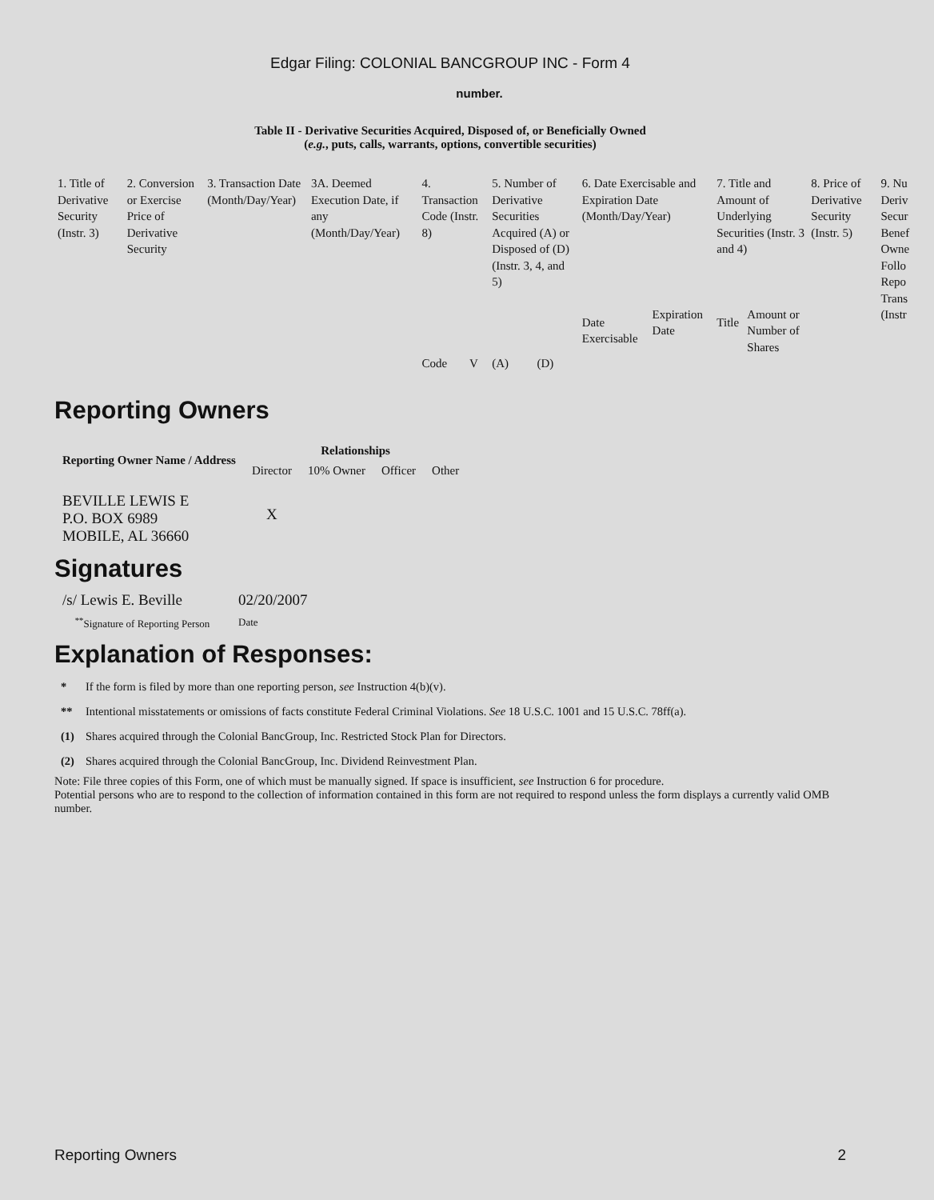Edgar Filing: COLONIAL BANCGROUP INC - Form 4
number.
Table II - Derivative Securities Acquired, Disposed of, or Beneficially Owned
(e.g., puts, calls, warrants, options, convertible securities)
| 1. Title of Derivative Security (Instr. 3) | 2. Conversion or Exercise Price of Derivative Security | 3. Transaction Date (Month/Day/Year) | 3A. Deemed Execution Date, if any (Month/Day/Year) | 4. Transaction Code (Instr. 8) | | 5. Number of Derivative Securities Acquired (A) or Disposed of (D) (Instr. 3, 4, and 5) | | 6. Date Exercisable and Expiration Date (Month/Day/Year) | | 7. Title and Amount of Underlying Securities (Instr. 3 and 4) | | 8. Price of Derivative Security (Instr. 5) | 9. Nu Deriv Secur Benef Owne Follo Repo Trans (Instr |
| | | | | | | | | Date Exercisable | Expiration Date | Title | Amount or Number of Shares | | |
| | | | | Code | V | (A) | (D) | | | | | | |
Reporting Owners
| Reporting Owner Name / Address | Relationships | | | |
| --- | --- | --- | --- | --- |
| | Director | 10% Owner | Officer | Other |
| BEVILLE LEWIS E P.O. BOX 6989 MOBILE, AL 36660 | X | | | |
Signatures
| /s/ Lewis E. Beville | 02/20/2007 |
| <sup>**</sup> Signature of Reporting Person | Date |
Explanation of Responses:
| * | If the form is filed by more than one reporting person, see Instruction 4(b)(v). |
| ** | Intentional misstatements or omissions of facts constitute Federal Criminal Violations. See 18 U.S.C. 1001 and 15 U.S.C. 78ff(a). |
| (1) | Shares acquired through the Colonial BancGroup, Inc. Restricted Stock Plan for Directors. |
| (2) | Shares acquired through the Colonial BancGroup, Inc. Dividend Reinvestment Plan. |
Note: File three copies of this Form, one of which must be manually signed. If space is insufficient, see Instruction 6 for procedure.
Potential persons who are to respond to the collection of information contained in this form are not required to respond unless the form displays a currently valid OMB number.
Reporting Owners 2